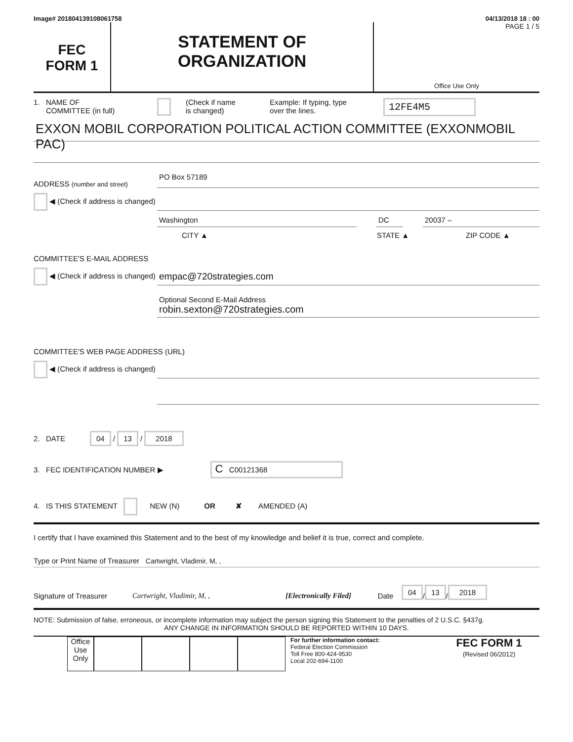Image# 201804139108061758 04/13/2018 18 : 00
FEC
FORM 1
STATEMENT OF
ORGANIZATION
PAGE 1 / 5
Office Use Only
1. NAME OF
COMMITTEE (in full)
(Check if name
is changed)
Example: If typing, type
over the lines.
12FE4M5
EXXON MOBIL CORPORATION POLITICAL ACTION COMMITTEE (EXXONMOBIL PAC)
ADDRESS (number and street)
PO Box 57189
◀ (Check if address is changed)
Washington
DC
20037 –
CITY ▲
STATE ▲
ZIP CODE ▲
COMMITTEE'S E-MAIL ADDRESS
◀ (Check if address is changed)
empac@720strategies.com
Optional Second E-Mail Address
robin.sexton@720strategies.com
COMMITTEE'S WEB PAGE ADDRESS (URL)
◀ (Check if address is changed)
2. DATE 04 / 13 / 2018
3. FEC IDENTIFICATION NUMBER ▶ C C00121368
4. IS THIS STATEMENT NEW (N) OR ✘ AMENDED (A)
I certify that I have examined this Statement and to the best of my knowledge and belief it is true, correct and complete.
Type or Print Name of Treasurer Cartwright, Vladimir, M, ,
Signature of Treasurer Cartwright, Vladimir, M, , [Electronically Filed] Date 04 / 13 / 2018
NOTE: Submission of false, erroneous, or incomplete information may subject the person signing this Statement to the penalties of 2 U.S.C. §437g.
ANY CHANGE IN INFORMATION SHOULD BE REPORTED WITHIN 10 DAYS.
Office Use Only
For further information contact:
Federal Election Commission
Toll Free 800-424-9530
Local 202-694-1100
FEC FORM 1
(Revised 06/2012)